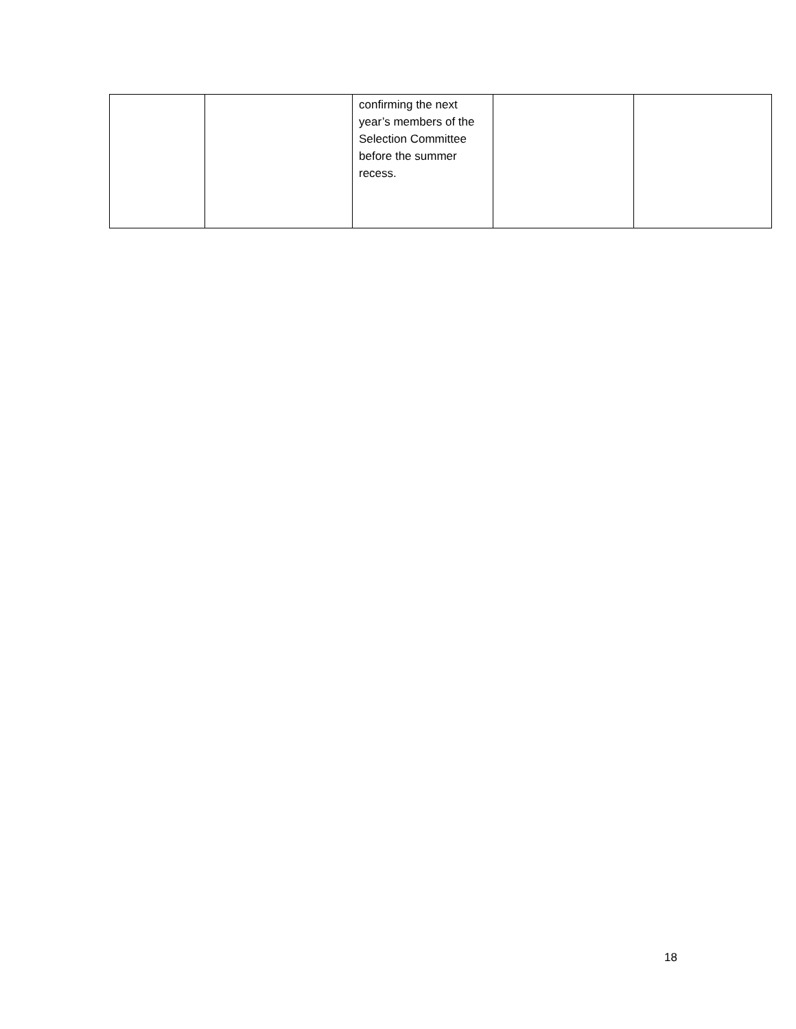| | | confirming the next year’s members of the Selection Committee before the summer recess. | | |
18